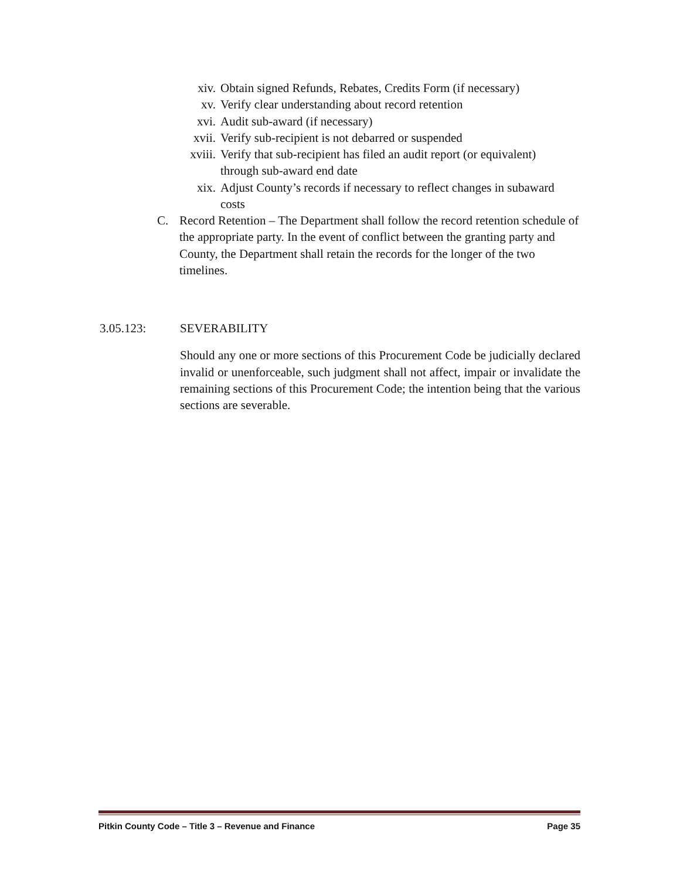xiv. Obtain signed Refunds, Rebates, Credits Form (if necessary)
xv. Verify clear understanding about record retention
xvi. Audit sub-award (if necessary)
xvii. Verify sub-recipient is not debarred or suspended
xviii. Verify that sub-recipient has filed an audit report (or equivalent) through sub-award end date
xix. Adjust County’s records if necessary to reflect changes in subaward costs
C. Record Retention – The Department shall follow the record retention schedule of the appropriate party. In the event of conflict between the granting party and County, the Department shall retain the records for the longer of the two timelines.
3.05.123: SEVERABILITY
Should any one or more sections of this Procurement Code be judicially declared invalid or unenforceable, such judgment shall not affect, impair or invalidate the remaining sections of this Procurement Code; the intention being that the various sections are severable.
Pitkin County Code – Title 3 – Revenue and Finance Page 35